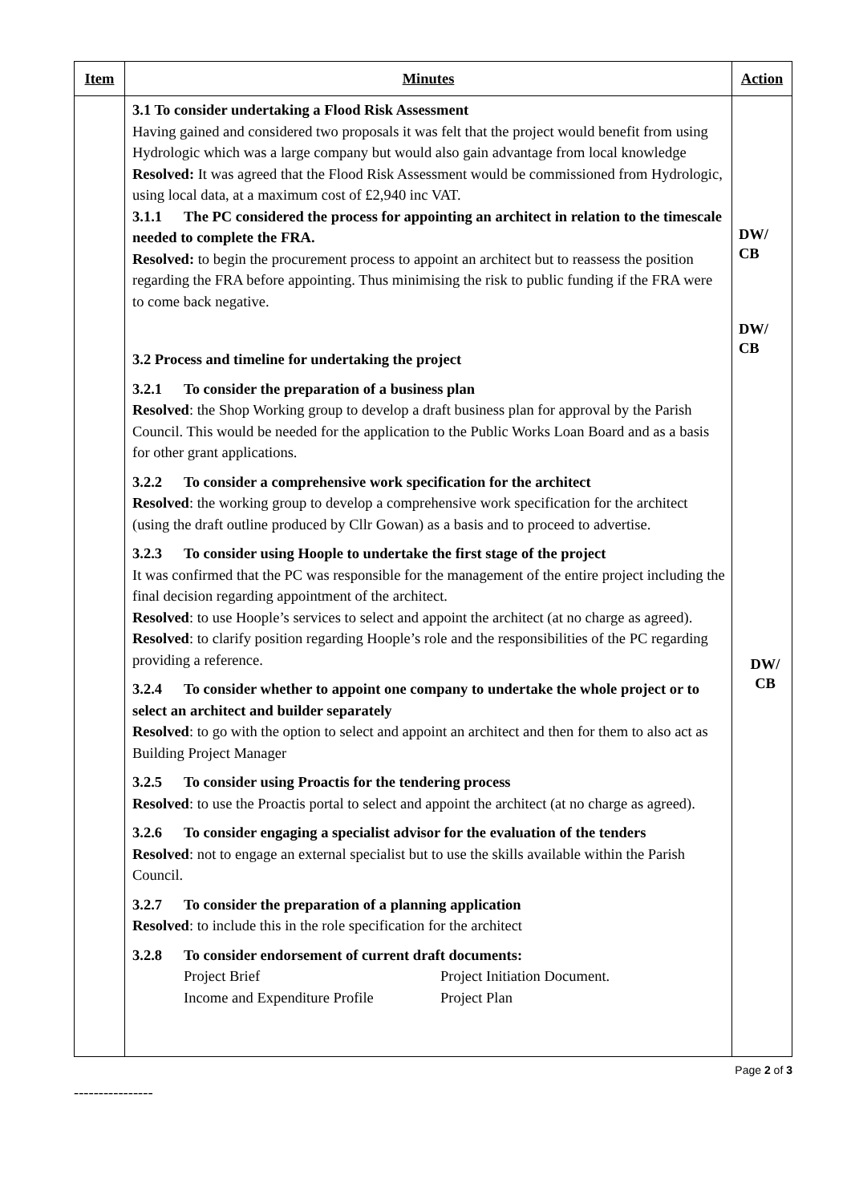| Item | Minutes | Action |
| --- | --- | --- |
| | 3.1 To consider undertaking a Flood Risk Assessment Having gained and considered two proposals it was felt that the project would benefit from using Hydrologic which was a large company but would also gain advantage from local knowledge Resolved: It was agreed that the Flood Risk Assessment would be commissioned from Hydrologic, using local data, at a maximum cost of £2,940 inc VAT. 3.1.1 The PC considered the process for appointing an architect in relation to the timescale needed to complete the FRA. Resolved: to begin the procurement process to appoint an architect but to reassess the position regarding the FRA before appointing. Thus minimising the risk to public funding if the FRA were to come back negative. 3.2 Process and timeline for undertaking the project 3.2.1 To consider the preparation of a business plan Resolved : the Shop Working group to develop a draft business plan for approval by the Parish Council. This would be needed for the application to the Public Works Loan Board and as a basis for other grant applications. 3.2.2 To consider a comprehensive work specification for the architect Resolved : the working group to develop a comprehensive work specification for the architect (using the draft outline produced by Cllr Gowan) as a basis and to proceed to advertise. 3.2.3 To consider using Hoople to undertake the first stage of the project It was confirmed that the PC was responsible for the management of the entire project including the final decision regarding appointment of the architect. Resolved : to use Hoople’s services to select and appoint the architect (at no charge as agreed). Resolved : to clarify position regarding Hoople’s role and the responsibilities of the PC regarding providing a reference. 3.2.4 To consider whether to appoint one company to undertake the whole project or to select an architect and builder separately Resolved : to go with the option to select and appoint an architect and then for them to also act as Building Project Manager 3.2.5 To consider using Proactis for the tendering process Resolved : to use the Proactis portal to select and appoint the architect (at no charge as agreed). 3.2.6 To consider engaging a specialist advisor for the evaluation of the tenders Resolved : not to engage an external specialist but to use the skills available within the Parish Council. 3.2.7 To consider the preparation of a planning application Resolved : to include this in the role specification for the architect 3.2.8 To consider endorsement of current draft documents: / Project Brief / Project Initiation Document. / / Income and Expenditure Profile / Project Plan / | DW/ CB DW/ CB DW/ CB |
Page 2 of 3
----------------